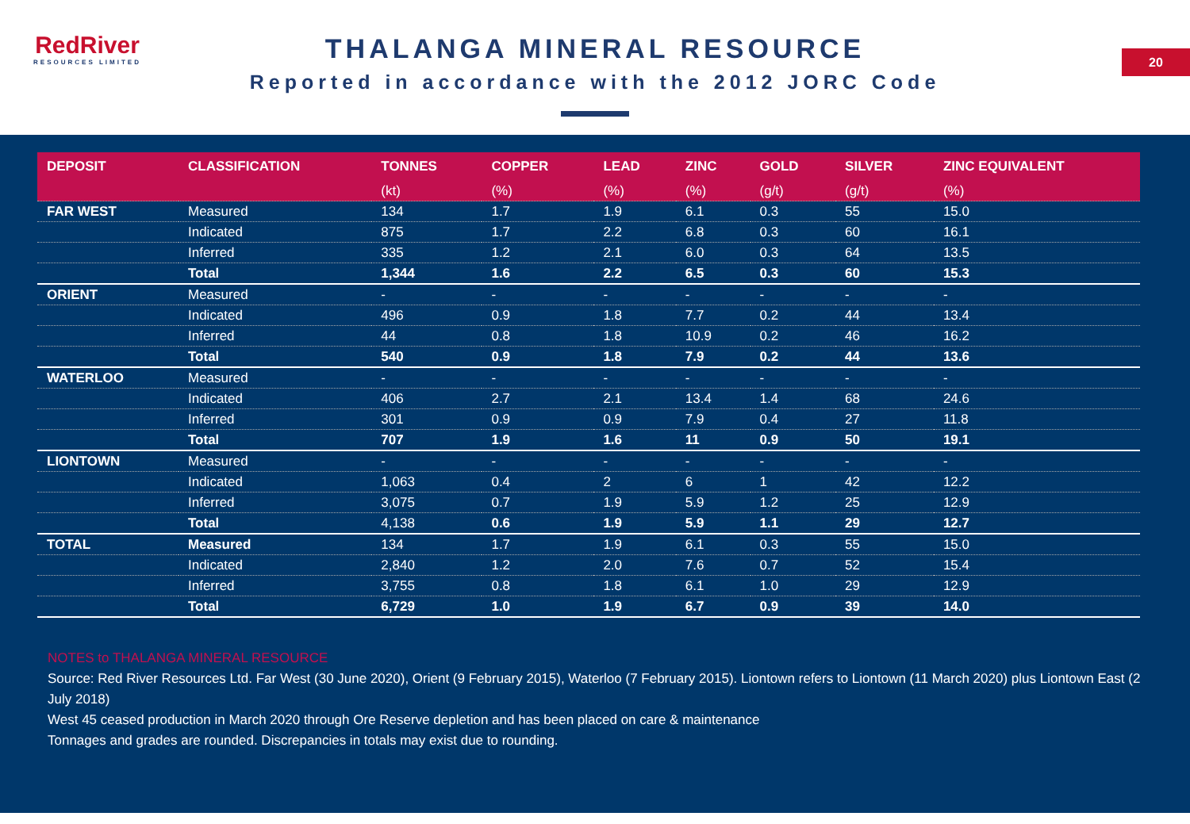RedRiver
RESOURCES LIMITED
THALANGA MINERAL RESOURCE
Reported in accordance with the 2012 JORC Code
20
| DEPOSIT | CLASSIFICATION | TONNES | COPPER | LEAD | ZINC | GOLD | SILVER | ZINC EQUIVALENT |
| --- | --- | --- | --- | --- | --- | --- | --- | --- |
| | | (kt) | (%) | (%) | (%) | (g/t) | (g/t) | (%) |
| FAR WEST | Measured | 134 | 1.7 | 1.9 | 6.1 | 0.3 | 55 | 15.0 |
| | Indicated | 875 | 1.7 | 2.2 | 6.8 | 0.3 | 60 | 16.1 |
| | Inferred | 335 | 1.2 | 2.1 | 6.0 | 0.3 | 64 | 13.5 |
| | Total | 1,344 | 1.6 | 2.2 | 6.5 | 0.3 | 60 | 15.3 |
| ORIENT | Measured | - | - | - | - | - | - | - |
| | Indicated | 496 | 0.9 | 1.8 | 7.7 | 0.2 | 44 | 13.4 |
| | Inferred | 44 | 0.8 | 1.8 | 10.9 | 0.2 | 46 | 16.2 |
| | Total | 540 | 0.9 | 1.8 | 7.9 | 0.2 | 44 | 13.6 |
| WATERLOO | Measured | - | - | - | - | - | - | - |
| | Indicated | 406 | 2.7 | 2.1 | 13.4 | 1.4 | 68 | 24.6 |
| | Inferred | 301 | 0.9 | 0.9 | 7.9 | 0.4 | 27 | 11.8 |
| | Total | 707 | 1.9 | 1.6 | 11 | 0.9 | 50 | 19.1 |
| LIONTOWN | Measured | - | - | - | - | - | - | - |
| | Indicated | 1,063 | 0.4 | 2 | 6 | 1 | 42 | 12.2 |
| | Inferred | 3,075 | 0.7 | 1.9 | 5.9 | 1.2 | 25 | 12.9 |
| | Total | 4,138 | 0.6 | 1.9 | 5.9 | 1.1 | 29 | 12.7 |
| TOTAL | Measured | 134 | 1.7 | 1.9 | 6.1 | 0.3 | 55 | 15.0 |
| | Indicated | 2,840 | 1.2 | 2.0 | 7.6 | 0.7 | 52 | 15.4 |
| | Inferred | 3,755 | 0.8 | 1.8 | 6.1 | 1.0 | 29 | 12.9 |
| | Total | 6,729 | 1.0 | 1.9 | 6.7 | 0.9 | 39 | 14.0 |
NOTES to THALANGA MINERAL RESOURCE
Source: Red River Resources Ltd. Far West (30 June 2020), Orient (9 February 2015), Waterloo (7 February 2015). Liontown refers to Liontown (11 March 2020) plus Liontown East (2 July 2018)
West 45 ceased production in March 2020 through Ore Reserve depletion and has been placed on care & maintenance
Tonnages and grades are rounded. Discrepancies in totals may exist due to rounding.